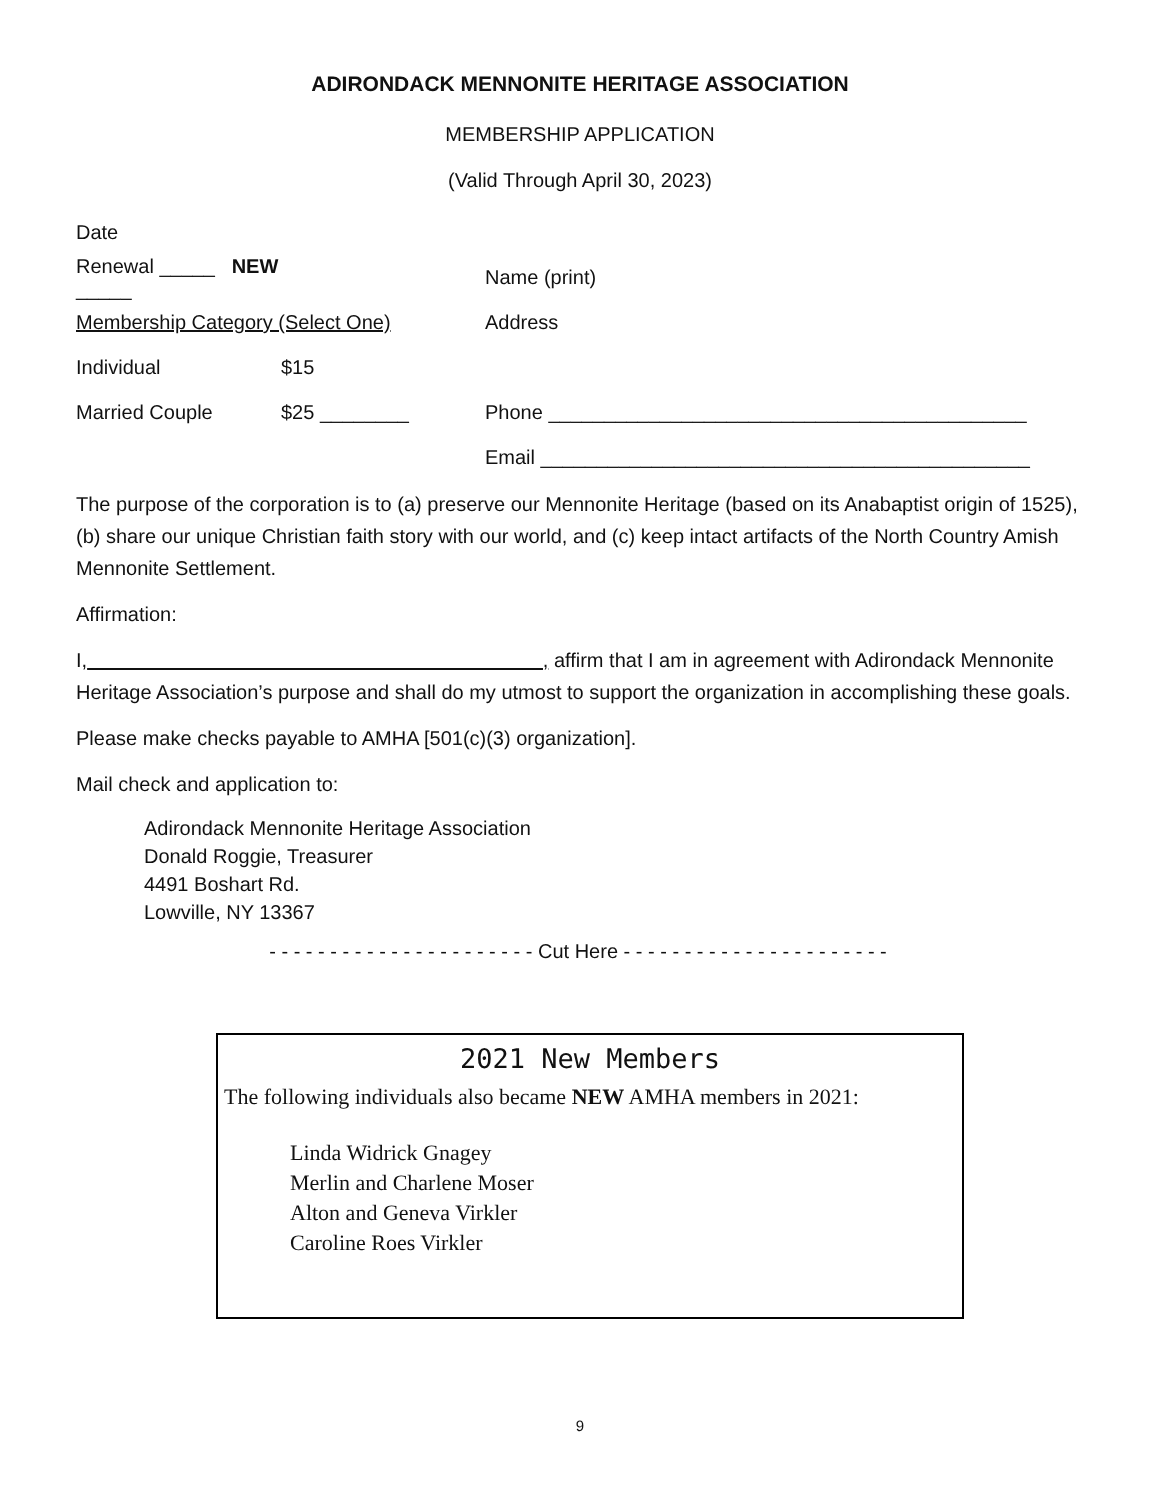ADIRONDACK MENNONITE HERITAGE ASSOCIATION
MEMBERSHIP APPLICATION
(Valid Through April 30, 2023)
Date
Renewal _____ NEW _____ Name (print)
Membership Category (Select One) Address
Individual $15
Married Couple $25 ________ Phone ___________________________________________
Email ____________________________________________
The purpose of the corporation is to (a) preserve our Mennonite Heritage (based on its Anabaptist origin of 1525), (b) share our unique Christian faith story with our world, and (c) keep intact artifacts of the North Country Amish Mennonite Settlement.
Affirmation:
I, , affirm that I am in agreement with Adirondack Mennonite Heritage Association’s purpose and shall do my utmost to support the organization in accomplishing these goals.
Please make checks payable to AMHA [501(c)(3) organization].
Mail check and application to:
Adirondack Mennonite Heritage Association
Donald Roggie, Treasurer
4491 Boshart Rd.
Lowville, NY 13367
- - - - - - - - - - - - - - - - - - - - - - Cut Here - - - - - - - - - - - - - - - - - - - - - -
2021 New Members
The following individuals also became NEW AMHA members in 2021:
Linda Widrick Gnagey
Merlin and Charlene Moser
Alton and Geneva Virkler
Caroline Roes Virkler
9